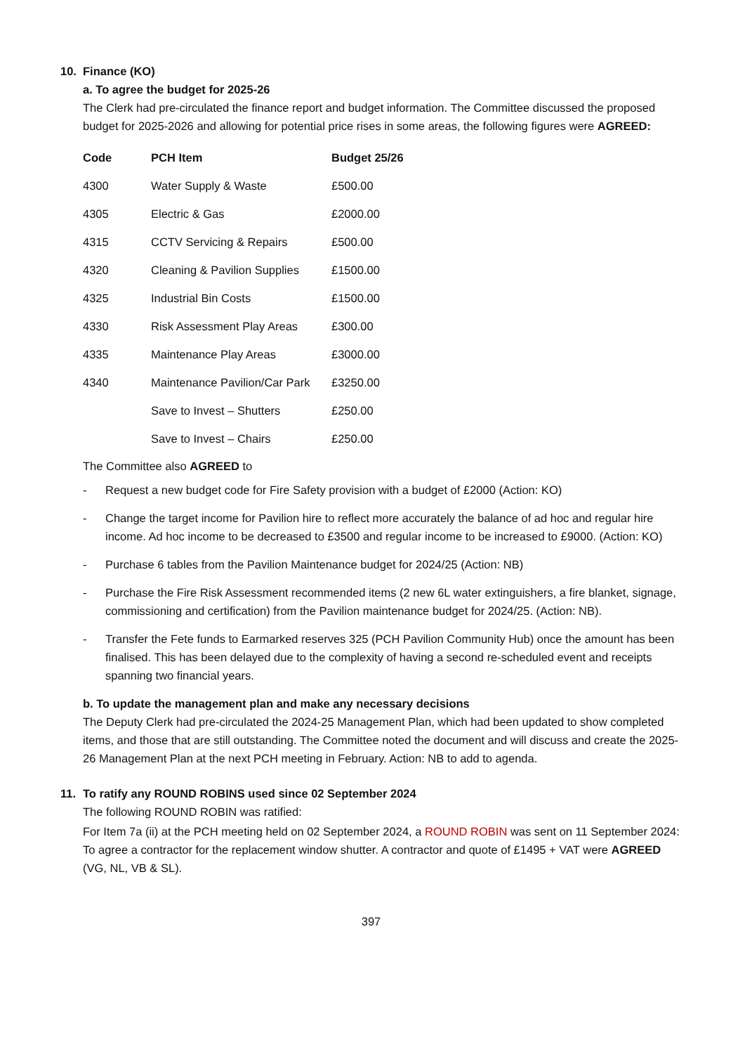10. Finance (KO)
a. To agree the budget for 2025-26
The Clerk had pre-circulated the finance report and budget information. The Committee discussed the proposed budget for 2025-2026 and allowing for potential price rises in some areas, the following figures were AGREED:
| Code | PCH Item | Budget 25/26 |
| --- | --- | --- |
| 4300 | Water Supply & Waste | £500.00 |
| 4305 | Electric & Gas | £2000.00 |
| 4315 | CCTV Servicing & Repairs | £500.00 |
| 4320 | Cleaning & Pavilion Supplies | £1500.00 |
| 4325 | Industrial Bin Costs | £1500.00 |
| 4330 | Risk Assessment Play Areas | £300.00 |
| 4335 | Maintenance Play Areas | £3000.00 |
| 4340 | Maintenance Pavilion/Car Park | £3250.00 |
| | Save to Invest – Shutters | £250.00 |
| | Save to Invest – Chairs | £250.00 |
The Committee also AGREED to
- Request a new budget code for Fire Safety provision with a budget of £2000 (Action: KO)
- Change the target income for Pavilion hire to reflect more accurately the balance of ad hoc and regular hire income. Ad hoc income to be decreased to £3500 and regular income to be increased to £9000. (Action: KO)
- Purchase 6 tables from the Pavilion Maintenance budget for 2024/25 (Action: NB)
- Purchase the Fire Risk Assessment recommended items (2 new 6L water extinguishers, a fire blanket, signage, commissioning and certification) from the Pavilion maintenance budget for 2024/25. (Action: NB).
- Transfer the Fete funds to Earmarked reserves 325 (PCH Pavilion Community Hub) once the amount has been finalised. This has been delayed due to the complexity of having a second re-scheduled event and receipts spanning two financial years.
b. To update the management plan and make any necessary decisions
The Deputy Clerk had pre-circulated the 2024-25 Management Plan, which had been updated to show completed items, and those that are still outstanding. The Committee noted the document and will discuss and create the 2025-26 Management Plan at the next PCH meeting in February. Action: NB to add to agenda.
11. To ratify any ROUND ROBINS used since 02 September 2024
The following ROUND ROBIN was ratified:
For Item 7a (ii) at the PCH meeting held on 02 September 2024, a ROUND ROBIN was sent on 11 September 2024: To agree a contractor for the replacement window shutter. A contractor and quote of £1495 + VAT were AGREED (VG, NL, VB & SL).
397